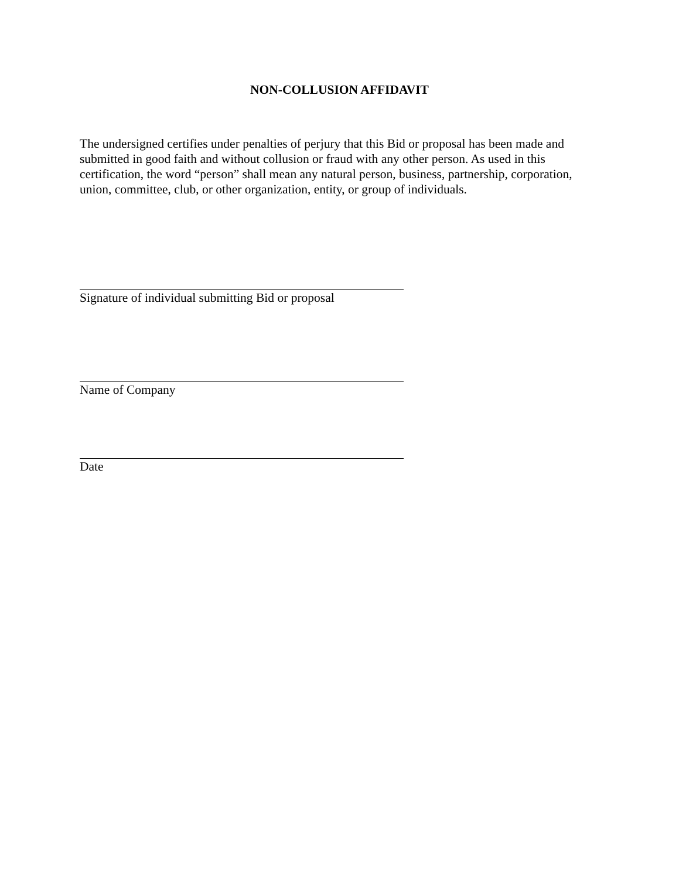NON-COLLUSION AFFIDAVIT
The undersigned certifies under penalties of perjury that this Bid or proposal has been made and submitted in good faith and without collusion or fraud with any other person. As used in this certification, the word “person” shall mean any natural person, business, partnership, corporation, union, committee, club, or other organization, entity, or group of individuals.
Signature of individual submitting Bid or proposal
Name of Company
Date